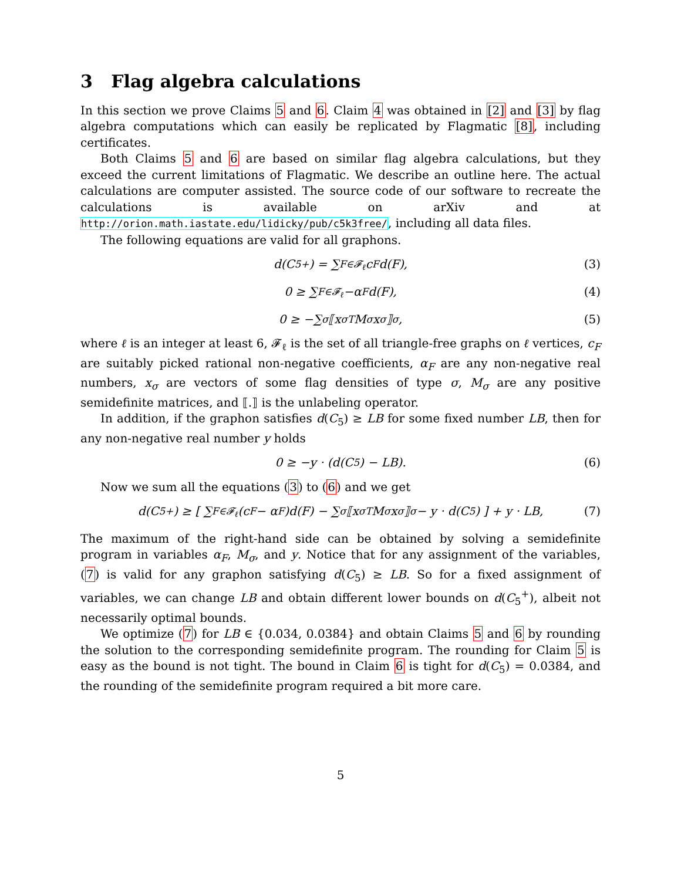3 Flag algebra calculations
In this section we prove Claims 5 and 6. Claim 4 was obtained in [2] and [3] by flag algebra computations which can easily be replicated by Flagmatic [8], including certificates.
Both Claims 5 and 6 are based on similar flag algebra calculations, but they exceed the current limitations of Flagmatic. We describe an outline here. The actual calculations are computer assisted. The source code of our software to recreate the calculations is available on arXiv and at http://orion.math.iastate.edu/lidicky/pub/c5k3free/, including all data files.
The following equations are valid for all graphons.
d(C<sub>5</sub><sup>+</sup>) = ∑<sub>F∈𝓕<sub>ℓ</sub></sub> c<sub>F</sub>d(F), (3)
0 ≥ ∑<sub>F∈𝓕<sub>ℓ</sub></sub> −α<sub>F</sub>d(F), (4)
0 ≥ −∑<sub>σ</sub>⟦x<sub>σ</sub><sup>T</sup>M<sub>σ</sub>x<sub>σ</sub>⟧<sub>σ</sub>, (5)
where ℓ is an integer at least 6, 𝓕<sub>ℓ</sub> is the set of all triangle-free graphs on ℓ vertices, c<sub>F</sub> are suitably picked rational non-negative coefficients, α<sub>F</sub> are any non-negative real numbers, x<sub>σ</sub> are vectors of some flag densities of type σ, M<sub>σ</sub> are any positive semidefinite matrices, and ⟦.⟧ is the unlabeling operator.
In addition, if the graphon satisfies d(C<sub>5</sub>) ≥ LB for some fixed number LB, then for any non-negative real number y holds
0 ≥ −y · (d(C<sub>5</sub>) − LB). (6)
Now we sum all the equations (3) to (6) and we get
d(C<sub>5</sub><sup>+</sup>) ≥ [ ∑<sub>F∈𝓕<sub>ℓ</sub></sub>(c<sub>F</sub> − α<sub>F</sub>)d(F) − ∑<sub>σ</sub>⟦x<sub>σ</sub><sup>T</sup>M<sub>σ</sub>x<sub>σ</sub>⟧<sub>σ</sub> − y · d(C<sub>5</sub>) ] + y · LB, (7)
The maximum of the right-hand side can be obtained by solving a semidefinite program in variables α<sub>F</sub>, M<sub>σ</sub>, and y. Notice that for any assignment of the variables, (7) is valid for any graphon satisfying d(C<sub>5</sub>) ≥ LB. So for a fixed assignment of variables, we can change LB and obtain different lower bounds on d(C<sub>5</sub><sup>+</sup>), albeit not necessarily optimal bounds.
We optimize (7) for LB ∈ {0.034, 0.0384} and obtain Claims 5 and 6 by rounding the solution to the corresponding semidefinite program. The rounding for Claim 5 is easy as the bound is not tight. The bound in Claim 6 is tight for d(C<sub>5</sub>) = 0.0384, and the rounding of the semidefinite program required a bit more care.
5